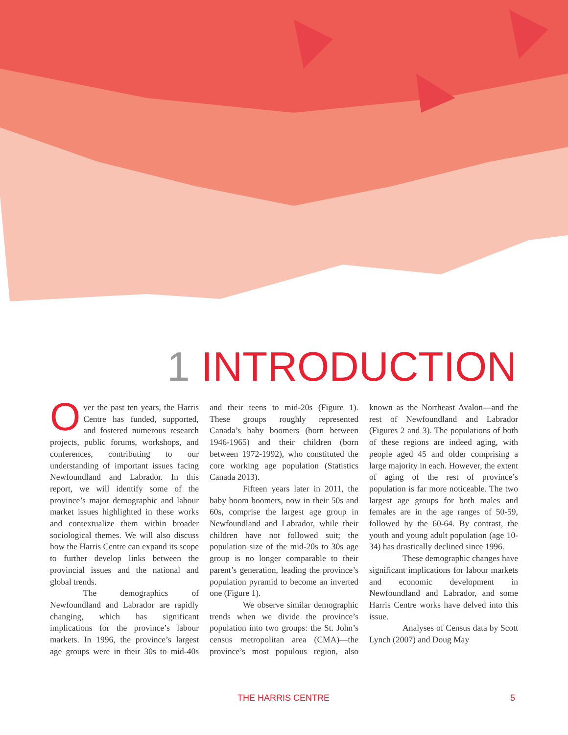1 INTRODUCTION
Over the past ten years, the Harris Centre has funded, supported, and fostered numerous research projects, public forums, workshops, and conferences, contributing to our understanding of important issues facing Newfoundland and Labrador. In this report, we will identify some of the province’s major demographic and labour market issues highlighted in these works and contextualize them within broader sociological themes. We will also discuss how the Harris Centre can expand its scope to further develop links between the provincial issues and the national and global trends.
The demographics of Newfoundland and Labrador are rapidly changing, which has significant implications for the province’s labour markets. In 1996, the province’s largest age groups were in their 30s to mid-40s and their teens to mid-20s (Figure 1). These groups roughly represented Canada’s baby boomers (born between 1946-1965) and their children (born between 1972-1992), who constituted the core working age population (Statistics Canada 2013).
Fifteen years later in 2011, the baby boom boomers, now in their 50s and 60s, comprise the largest age group in Newfoundland and Labrador, while their children have not followed suit; the population size of the mid-20s to 30s age group is no longer comparable to their parent’s generation, leading the province’s population pyramid to become an inverted one (Figure 1).
We observe similar demographic trends when we divide the province’s population into two groups: the St. John’s census metropolitan area (CMA)—the province’s most populous region, also known as the Northeast Avalon—and the rest of Newfoundland and Labrador (Figures 2 and 3). The populations of both of these regions are indeed aging, with people aged 45 and older comprising a large majority in each. However, the extent of aging of the rest of province’s population is far more noticeable. The two largest age groups for both males and females are in the age ranges of 50-59, followed by the 60-64. By contrast, the youth and young adult population (age 10-34) has drastically declined since 1996.
These demographic changes have significant implications for labour markets and economic development in Newfoundland and Labrador, and some Harris Centre works have delved into this issue.
Analyses of Census data by Scott Lynch (2007) and Doug May
THE HARRIS CENTRE 5